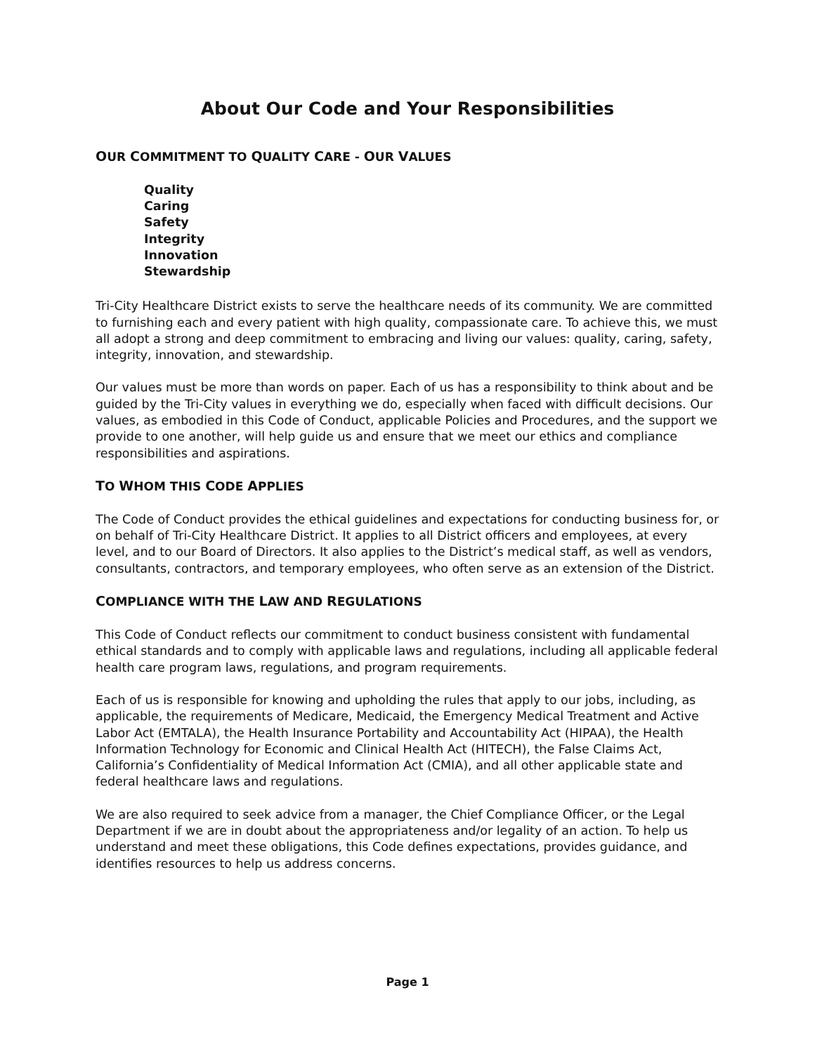About Our Code and Your Responsibilities
OUR COMMITMENT TO QUALITY CARE - OUR VALUES
Quality
Caring
Safety
Integrity
Innovation
Stewardship
Tri-City Healthcare District exists to serve the healthcare needs of its community. We are committed to furnishing each and every patient with high quality, compassionate care. To achieve this, we must all adopt a strong and deep commitment to embracing and living our values: quality, caring, safety, integrity, innovation, and stewardship.
Our values must be more than words on paper. Each of us has a responsibility to think about and be guided by the Tri-City values in everything we do, especially when faced with difficult decisions. Our values, as embodied in this Code of Conduct, applicable Policies and Procedures, and the support we provide to one another, will help guide us and ensure that we meet our ethics and compliance responsibilities and aspirations.
TO WHOM THIS CODE APPLIES
The Code of Conduct provides the ethical guidelines and expectations for conducting business for, or on behalf of Tri-City Healthcare District. It applies to all District officers and employees, at every level, and to our Board of Directors. It also applies to the District’s medical staff, as well as vendors, consultants, contractors, and temporary employees, who often serve as an extension of the District.
COMPLIANCE WITH THE LAW AND REGULATIONS
This Code of Conduct reflects our commitment to conduct business consistent with fundamental ethical standards and to comply with applicable laws and regulations, including all applicable federal health care program laws, regulations, and program requirements.
Each of us is responsible for knowing and upholding the rules that apply to our jobs, including, as applicable, the requirements of Medicare, Medicaid, the Emergency Medical Treatment and Active Labor Act (EMTALA), the Health Insurance Portability and Accountability Act (HIPAA), the Health Information Technology for Economic and Clinical Health Act (HITECH), the False Claims Act, California’s Confidentiality of Medical Information Act (CMIA), and all other applicable state and federal healthcare laws and regulations.
We are also required to seek advice from a manager, the Chief Compliance Officer, or the Legal Department if we are in doubt about the appropriateness and/or legality of an action. To help us understand and meet these obligations, this Code defines expectations, provides guidance, and identifies resources to help us address concerns.
Page 1